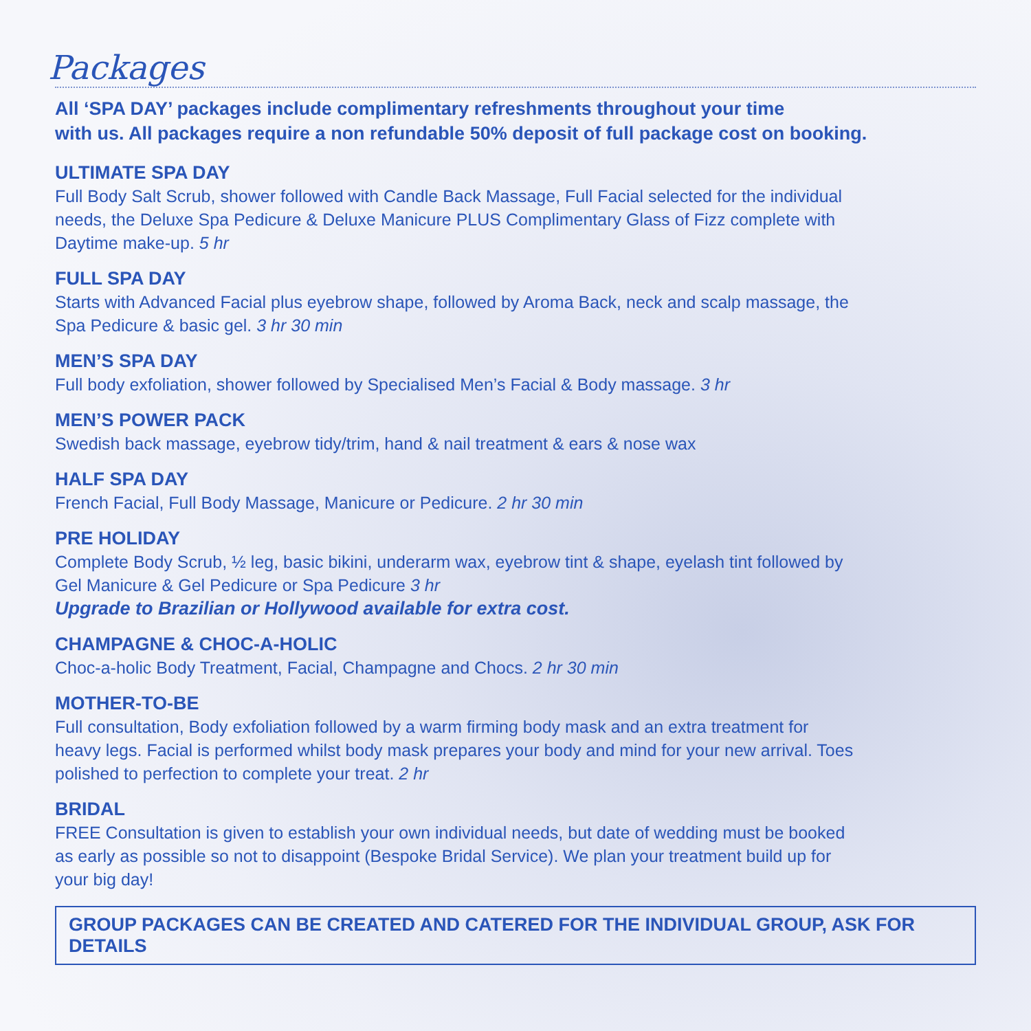Packages
All ‘SPA DAY’ packages include complimentary refreshments throughout your time
with us. All packages require a non refundable 50% deposit of full package cost on booking.
ULTIMATE SPA DAY
Full Body Salt Scrub, shower followed with Candle Back Massage, Full Facial selected for the individual needs, the Deluxe Spa Pedicure & Deluxe Manicure PLUS Complimentary Glass of Fizz complete with Daytime make-up. 5 hr
FULL SPA DAY
Starts with Advanced Facial plus eyebrow shape, followed by Aroma Back, neck and scalp massage, the Spa Pedicure & basic gel. 3 hr 30 min
MEN’S SPA DAY
Full body exfoliation, shower followed by Specialised Men’s Facial & Body massage. 3 hr
MEN’S POWER PACK
Swedish back massage, eyebrow tidy/trim, hand & nail treatment & ears & nose wax
HALF SPA DAY
French Facial, Full Body Massage, Manicure or Pedicure. 2 hr 30 min
PRE HOLIDAY
Complete Body Scrub, ½ leg, basic bikini, underarm wax, eyebrow tint & shape, eyelash tint followed by Gel Manicure & Gel Pedicure or Spa Pedicure 3 hr
Upgrade to Brazilian or Hollywood available for extra cost.
CHAMPAGNE & CHOC-A-HOLIC
Choc-a-holic Body Treatment, Facial, Champagne and Chocs. 2 hr 30 min
MOTHER-TO-BE
Full consultation, Body exfoliation followed by a warm firming body mask and an extra treatment for heavy legs. Facial is performed whilst body mask prepares your body and mind for your new arrival. Toes polished to perfection to complete your treat. 2 hr
BRIDAL
FREE Consultation is given to establish your own individual needs, but date of wedding must be booked as early as possible so not to disappoint (Bespoke Bridal Service). We plan your treatment build up for your big day!
GROUP PACKAGES CAN BE CREATED AND CATERED FOR THE INDIVIDUAL GROUP, ASK FOR DETAILS